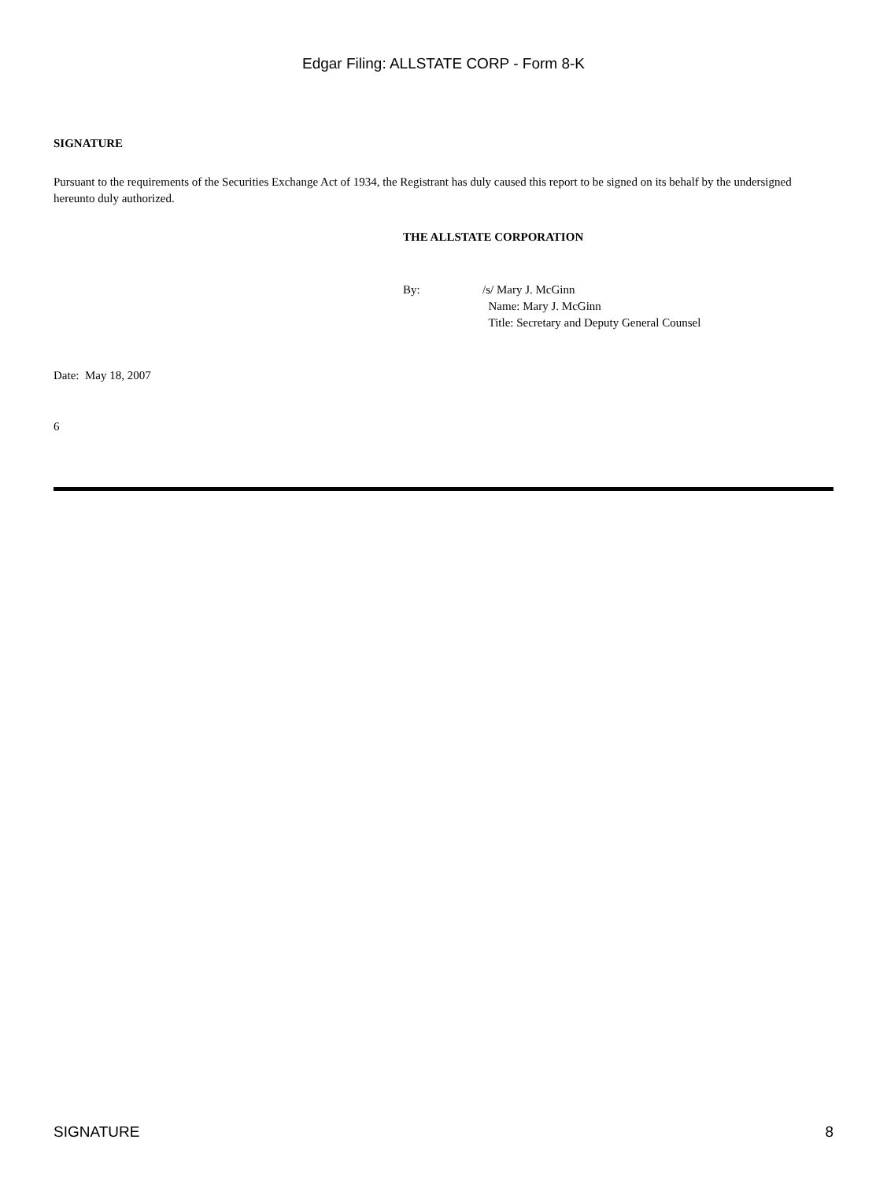Edgar Filing: ALLSTATE CORP - Form 8-K
SIGNATURE
Pursuant to the requirements of the Securities Exchange Act of 1934, the Registrant has duly caused this report to be signed on its behalf by the undersigned hereunto duly authorized.
THE ALLSTATE CORPORATION
By: /s/ Mary J. McGinn
Name: Mary J. McGinn
Title: Secretary and Deputy General Counsel
Date: May 18, 2007
6
SIGNATURE 8